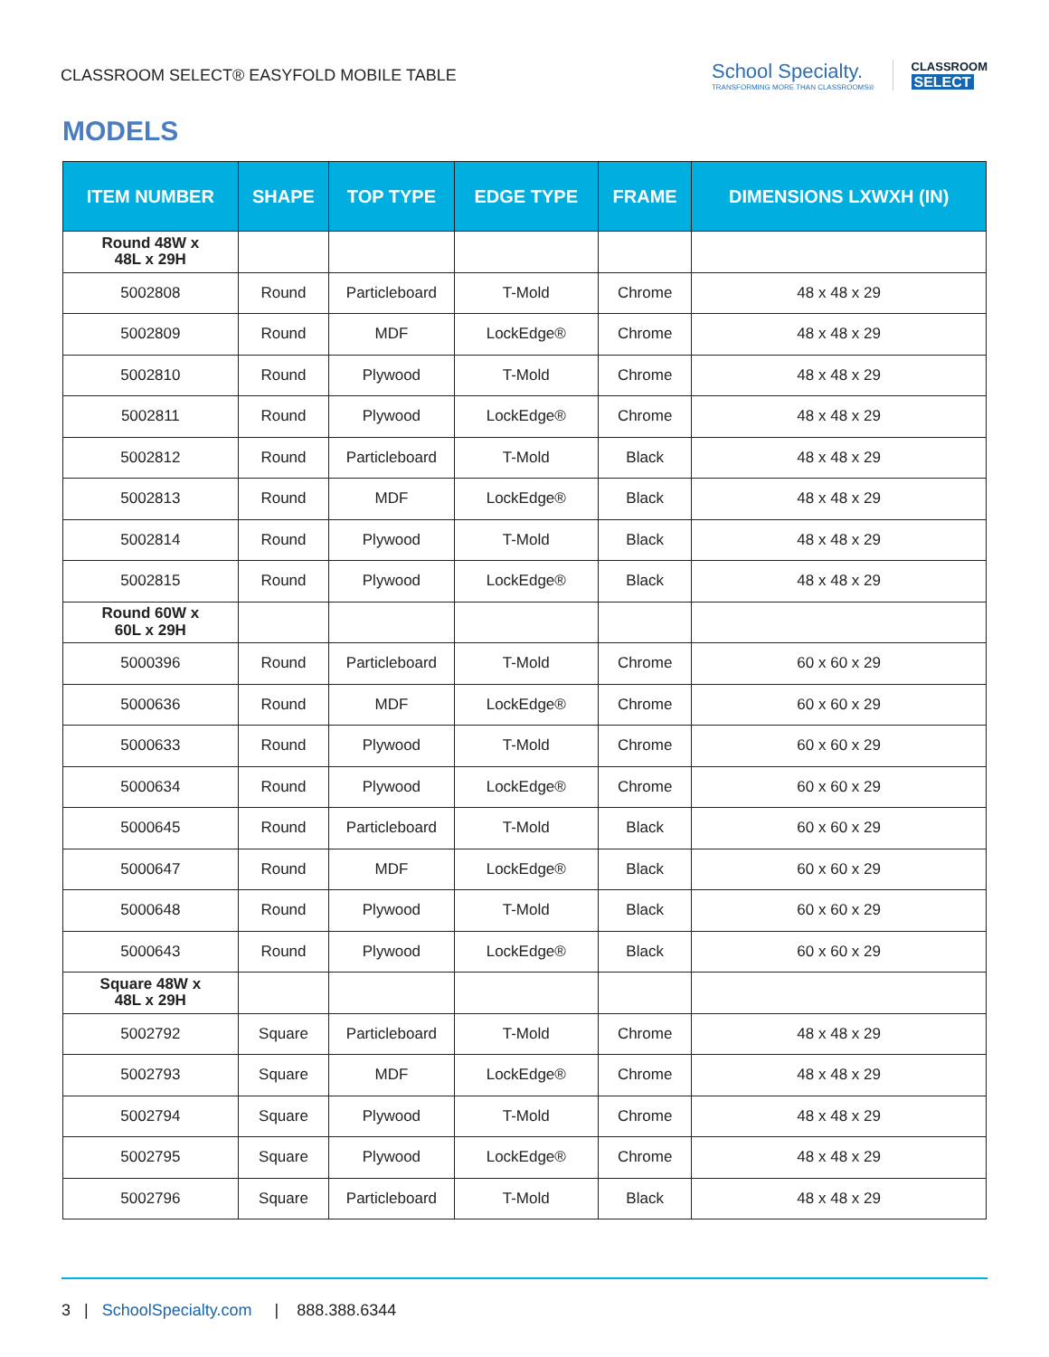CLASSROOM SELECT® EASYFOLD MOBILE TABLE
School Specialty.
TRANSFORMING MORE THAN CLASSROOMS®
CLASSROOM
SELECT
MODELS
| ITEM NUMBER | SHAPE | TOP TYPE | EDGE TYPE | FRAME | DIMENSIONS LXWXH (IN) |
| --- | --- | --- | --- | --- | --- |
| Round 48W x 48L x 29H | | | | | |
| 5002808 | Round | Particleboard | T-Mold | Chrome | 48 x 48 x 29 |
| 5002809 | Round | MDF | LockEdge® | Chrome | 48 x 48 x 29 |
| 5002810 | Round | Plywood | T-Mold | Chrome | 48 x 48 x 29 |
| 5002811 | Round | Plywood | LockEdge® | Chrome | 48 x 48 x 29 |
| 5002812 | Round | Particleboard | T-Mold | Black | 48 x 48 x 29 |
| 5002813 | Round | MDF | LockEdge® | Black | 48 x 48 x 29 |
| 5002814 | Round | Plywood | T-Mold | Black | 48 x 48 x 29 |
| 5002815 | Round | Plywood | LockEdge® | Black | 48 x 48 x 29 |
| Round 60W x 60L x 29H | | | | | |
| 5000396 | Round | Particleboard | T-Mold | Chrome | 60 x 60 x 29 |
| 5000636 | Round | MDF | LockEdge® | Chrome | 60 x 60 x 29 |
| 5000633 | Round | Plywood | T-Mold | Chrome | 60 x 60 x 29 |
| 5000634 | Round | Plywood | LockEdge® | Chrome | 60 x 60 x 29 |
| 5000645 | Round | Particleboard | T-Mold | Black | 60 x 60 x 29 |
| 5000647 | Round | MDF | LockEdge® | Black | 60 x 60 x 29 |
| 5000648 | Round | Plywood | T-Mold | Black | 60 x 60 x 29 |
| 5000643 | Round | Plywood | LockEdge® | Black | 60 x 60 x 29 |
| Square 48W x 48L x 29H | | | | | |
| 5002792 | Square | Particleboard | T-Mold | Chrome | 48 x 48 x 29 |
| 5002793 | Square | MDF | LockEdge® | Chrome | 48 x 48 x 29 |
| 5002794 | Square | Plywood | T-Mold | Chrome | 48 x 48 x 29 |
| 5002795 | Square | Plywood | LockEdge® | Chrome | 48 x 48 x 29 |
| 5002796 | Square | Particleboard | T-Mold | Black | 48 x 48 x 29 |
3 | SchoolSpecialty.com | 888.388.6344